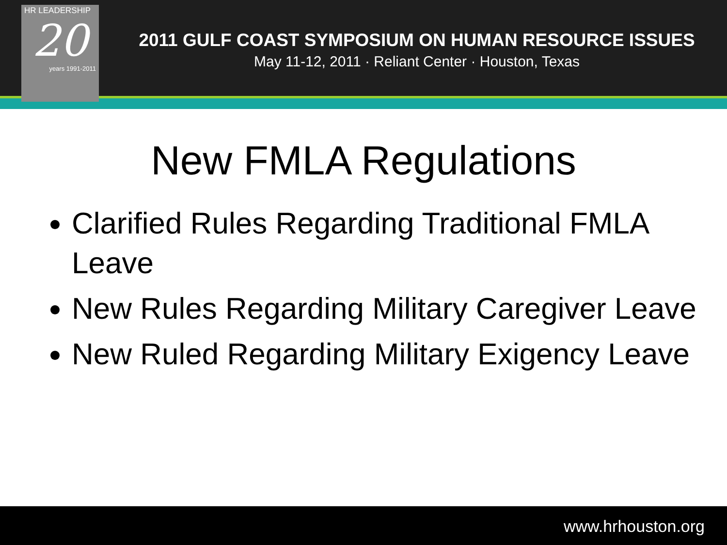HR LEADERSHIP
20
years 1991-2011
2011 GULF COAST SYMPOSIUM ON HUMAN RESOURCE ISSUES
May 11-12, 2011 · Reliant Center · Houston, Texas
New FMLA Regulations
Clarified Rules Regarding Traditional FMLA Leave
New Rules Regarding Military Caregiver Leave
New Ruled Regarding Military Exigency Leave
www.hrhouston.org